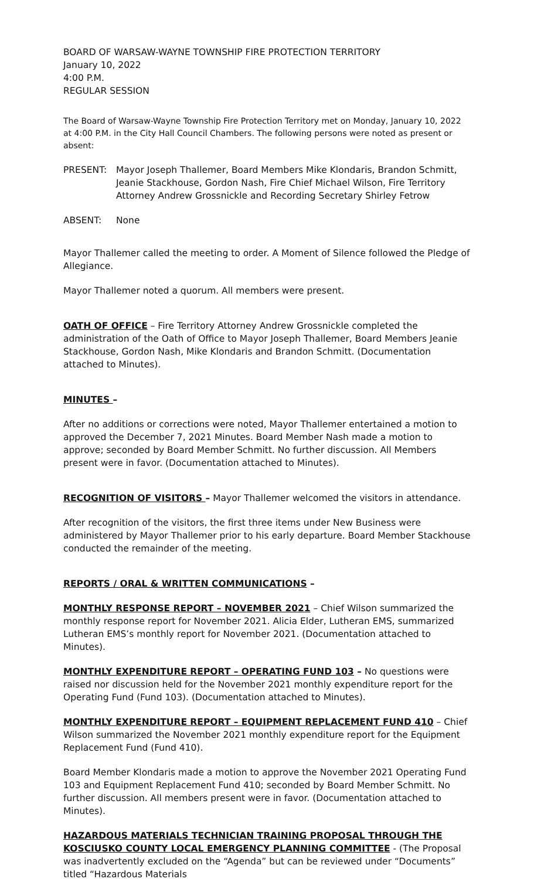BOARD OF WARSAW-WAYNE TOWNSHIP FIRE PROTECTION TERRITORY
January 10, 2022
4:00 P.M.
REGULAR SESSION
The Board of Warsaw-Wayne Township Fire Protection Territory met on Monday, January 10, 2022 at 4:00 P.M. in the City Hall Council Chambers. The following persons were noted as present or absent:
PRESENT: Mayor Joseph Thallemer, Board Members Mike Klondaris, Brandon Schmitt, Jeanie Stackhouse, Gordon Nash, Fire Chief Michael Wilson, Fire Territory Attorney Andrew Grossnickle and Recording Secretary Shirley Fetrow
ABSENT: None
Mayor Thallemer called the meeting to order. A Moment of Silence followed the Pledge of Allegiance.
Mayor Thallemer noted a quorum. All members were present.
OATH OF OFFICE – Fire Territory Attorney Andrew Grossnickle completed the administration of the Oath of Office to Mayor Joseph Thallemer, Board Members Jeanie Stackhouse, Gordon Nash, Mike Klondaris and Brandon Schmitt. (Documentation attached to Minutes).
MINUTES –
After no additions or corrections were noted, Mayor Thallemer entertained a motion to approved the December 7, 2021 Minutes. Board Member Nash made a motion to approve; seconded by Board Member Schmitt. No further discussion. All Members present were in favor. (Documentation attached to Minutes).
RECOGNITION OF VISITORS – Mayor Thallemer welcomed the visitors in attendance.
After recognition of the visitors, the first three items under New Business were administered by Mayor Thallemer prior to his early departure. Board Member Stackhouse conducted the remainder of the meeting.
REPORTS / ORAL & WRITTEN COMMUNICATIONS –
MONTHLY RESPONSE REPORT – NOVEMBER 2021 – Chief Wilson summarized the monthly response report for November 2021. Alicia Elder, Lutheran EMS, summarized Lutheran EMS’s monthly report for November 2021. (Documentation attached to Minutes).
MONTHLY EXPENDITURE REPORT – OPERATING FUND 103 – No questions were raised nor discussion held for the November 2021 monthly expenditure report for the Operating Fund (Fund 103). (Documentation attached to Minutes).
MONTHLY EXPENDITURE REPORT – EQUIPMENT REPLACEMENT FUND 410 – Chief Wilson summarized the November 2021 monthly expenditure report for the Equipment Replacement Fund (Fund 410).
Board Member Klondaris made a motion to approve the November 2021 Operating Fund 103 and Equipment Replacement Fund 410; seconded by Board Member Schmitt. No further discussion. All members present were in favor. (Documentation attached to Minutes).
HAZARDOUS MATERIALS TECHNICIAN TRAINING PROPOSAL THROUGH THE KOSCIUSKO COUNTY LOCAL EMERGENCY PLANNING COMMITTEE - (The Proposal was inadvertently excluded on the “Agenda” but can be reviewed under “Documents” titled “Hazardous Materials